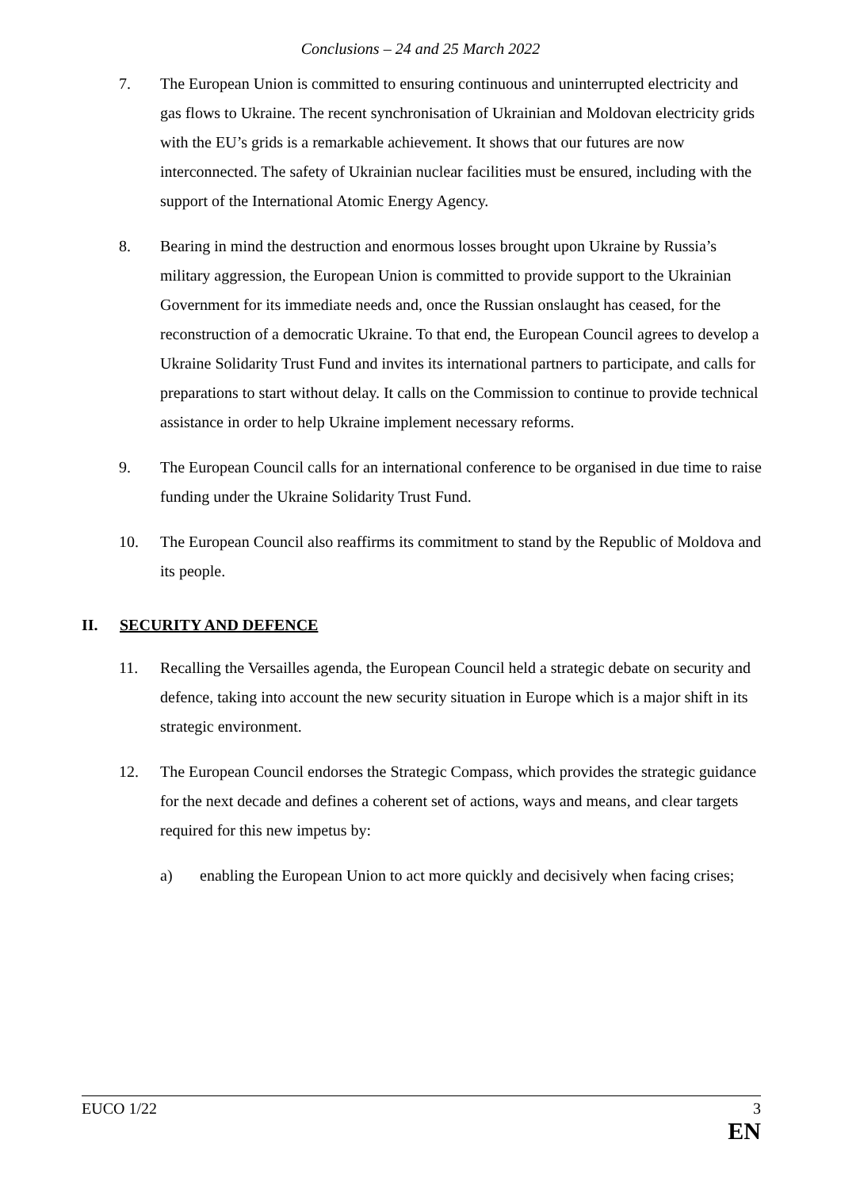Conclusions – 24 and 25 March 2022
7. The European Union is committed to ensuring continuous and uninterrupted electricity and gas flows to Ukraine. The recent synchronisation of Ukrainian and Moldovan electricity grids with the EU’s grids is a remarkable achievement. It shows that our futures are now interconnected. The safety of Ukrainian nuclear facilities must be ensured, including with the support of the International Atomic Energy Agency.
8. Bearing in mind the destruction and enormous losses brought upon Ukraine by Russia’s military aggression, the European Union is committed to provide support to the Ukrainian Government for its immediate needs and, once the Russian onslaught has ceased, for the reconstruction of a democratic Ukraine. To that end, the European Council agrees to develop a Ukraine Solidarity Trust Fund and invites its international partners to participate, and calls for preparations to start without delay. It calls on the Commission to continue to provide technical assistance in order to help Ukraine implement necessary reforms.
9. The European Council calls for an international conference to be organised in due time to raise funding under the Ukraine Solidarity Trust Fund.
10. The European Council also reaffirms its commitment to stand by the Republic of Moldova and its people.
II. SECURITY AND DEFENCE
11. Recalling the Versailles agenda, the European Council held a strategic debate on security and defence, taking into account the new security situation in Europe which is a major shift in its strategic environment.
12. The European Council endorses the Strategic Compass, which provides the strategic guidance for the next decade and defines a coherent set of actions, ways and means, and clear targets required for this new impetus by:
a) enabling the European Union to act more quickly and decisively when facing crises;
EUCO 1/22 3
EN